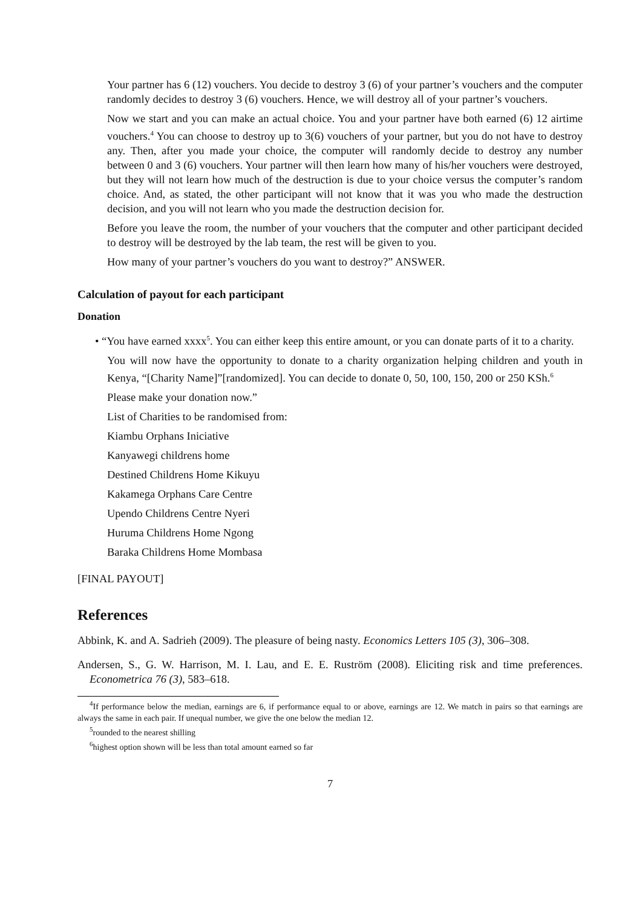Your partner has 6 (12) vouchers. You decide to destroy 3 (6) of your partner’s vouchers and the computer randomly decides to destroy 3 (6) vouchers. Hence, we will destroy all of your partner’s vouchers.
Now we start and you can make an actual choice. You and your partner have both earned (6) 12 airtime vouchers.<sup>4</sup> You can choose to destroy up to 3(6) vouchers of your partner, but you do not have to destroy any. Then, after you made your choice, the computer will randomly decide to destroy any number between 0 and 3 (6) vouchers. Your partner will then learn how many of his/her vouchers were destroyed, but they will not learn how much of the destruction is due to your choice versus the computer’s random choice. And, as stated, the other participant will not know that it was you who made the destruction decision, and you will not learn who you made the destruction decision for.
Before you leave the room, the number of your vouchers that the computer and other participant decided to destroy will be destroyed by the lab team, the rest will be given to you.
How many of your partner’s vouchers do you want to destroy?” ANSWER.
Calculation of payout for each participant
Donation
• “You have earned xxxx<sup>5</sup>. You can either keep this entire amount, or you can donate parts of it to a charity.
You will now have the opportunity to donate to a charity organization helping children and youth in Kenya, “[Charity Name]”[randomized]. You can decide to donate 0, 50, 100, 150, 200 or 250 KSh.<sup>6</sup>
Please make your donation now.”
List of Charities to be randomised from:
Kiambu Orphans Iniciative
Kanyawegi childrens home
Destined Childrens Home Kikuyu
Kakamega Orphans Care Centre
Upendo Childrens Centre Nyeri
Huruma Childrens Home Ngong
Baraka Childrens Home Mombasa
[FINAL PAYOUT]
References
Abbink, K. and A. Sadrieh (2009). The pleasure of being nasty. Economics Letters 105 (3), 306–308.
Andersen, S., G. W. Harrison, M. I. Lau, and E. E. Ruström (2008). Eliciting risk and time preferences. Econometrica 76 (3), 583–618.
<sup>4</sup> If performance below the median, earnings are 6, if performance equal to or above, earnings are 12. We match in pairs so that earnings are always the same in each pair. If unequal number, we give the one below the median 12.
<sup>5</sup> rounded to the nearest shilling
<sup>6</sup> highest option shown will be less than total amount earned so far
7